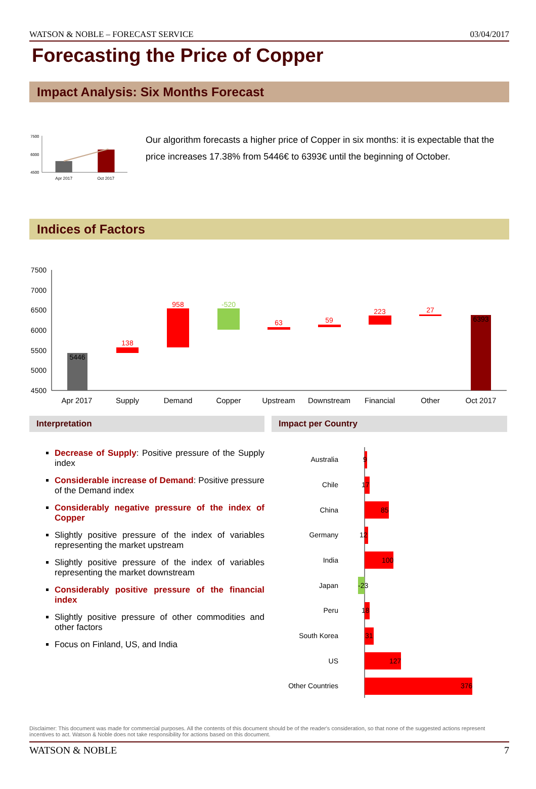WATSON & NOBLE – FORECAST SERVICE 03/04/2017
Forecasting the Price of Copper
Impact Analysis: Six Months Forecast
7500
6000
4500
Apr 2017
Oct 2017
Our algorithm forecasts a higher price of Copper in six months: it is expectable that the price increases 17.38% from 5446€ to 6393€ until the beginning of October.
Indices of Factors
7500
7000
6500
6000
5500
5000
4500
5446
138
958
-520
63
59
223
27
6393
Apr 2017
Supply
Demand
Copper
Upstream
Downstream
Financial
Other
Oct 2017
Interpretation
Decrease of Supply: Positive pressure of the Supply index
Considerable increase of Demand: Positive pressure of the Demand index
Considerably negative pressure of the index of Copper
Slightly positive pressure of the index of variables representing the market upstream
Slightly positive pressure of the index of variables representing the market downstream
Considerably positive pressure of the financial index
Slightly positive pressure of other commodities and other factors
Focus on Finland, US, and India
Impact per Country
Australia
Chile
China
Germany
India
Japan
Peru
South Korea
US
Other Countries
9
17
85
12
100
-23
18
31
127
376
Disclaimer: This document was made for commercial purposes. All the contents of this document should be of the reader's consideration, so that none of the suggested actions represent incentives to act. Watson & Noble does not take responsibility for actions based on this document.
WATSON & NOBLE 7